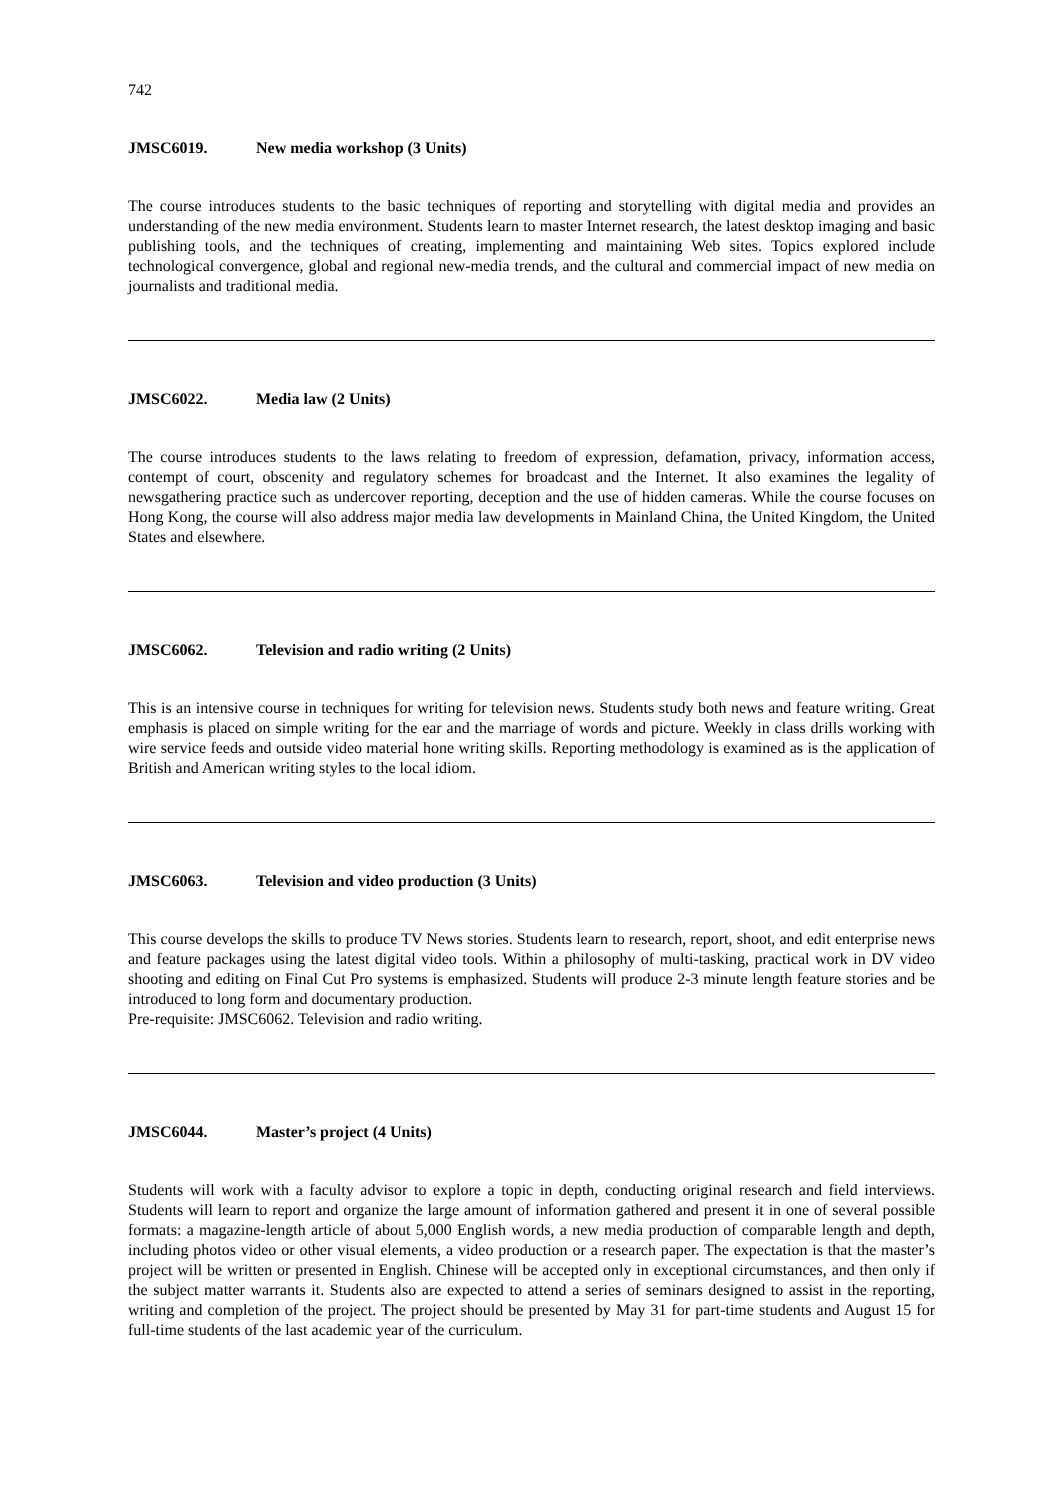742
JMSC6019. New media workshop (3 Units)
The course introduces students to the basic techniques of reporting and storytelling with digital media and provides an understanding of the new media environment. Students learn to master Internet research, the latest desktop imaging and basic publishing tools, and the techniques of creating, implementing and maintaining Web sites. Topics explored include technological convergence, global and regional new-media trends, and the cultural and commercial impact of new media on journalists and traditional media.
JMSC6022. Media law (2 Units)
The course introduces students to the laws relating to freedom of expression, defamation, privacy, information access, contempt of court, obscenity and regulatory schemes for broadcast and the Internet. It also examines the legality of newsgathering practice such as undercover reporting, deception and the use of hidden cameras. While the course focuses on Hong Kong, the course will also address major media law developments in Mainland China, the United Kingdom, the United States and elsewhere.
JMSC6062. Television and radio writing (2 Units)
This is an intensive course in techniques for writing for television news. Students study both news and feature writing. Great emphasis is placed on simple writing for the ear and the marriage of words and picture. Weekly in class drills working with wire service feeds and outside video material hone writing skills. Reporting methodology is examined as is the application of British and American writing styles to the local idiom.
JMSC6063. Television and video production (3 Units)
This course develops the skills to produce TV News stories. Students learn to research, report, shoot, and edit enterprise news and feature packages using the latest digital video tools. Within a philosophy of multi-tasking, practical work in DV video shooting and editing on Final Cut Pro systems is emphasized. Students will produce 2-3 minute length feature stories and be introduced to long form and documentary production.
Pre-requisite: JMSC6062. Television and radio writing.
JMSC6044. Master’s project (4 Units)
Students will work with a faculty advisor to explore a topic in depth, conducting original research and field interviews. Students will learn to report and organize the large amount of information gathered and present it in one of several possible formats: a magazine-length article of about 5,000 English words, a new media production of comparable length and depth, including photos video or other visual elements, a video production or a research paper. The expectation is that the master’s project will be written or presented in English. Chinese will be accepted only in exceptional circumstances, and then only if the subject matter warrants it. Students also are expected to attend a series of seminars designed to assist in the reporting, writing and completion of the project. The project should be presented by May 31 for part-time students and August 15 for full-time students of the last academic year of the curriculum.